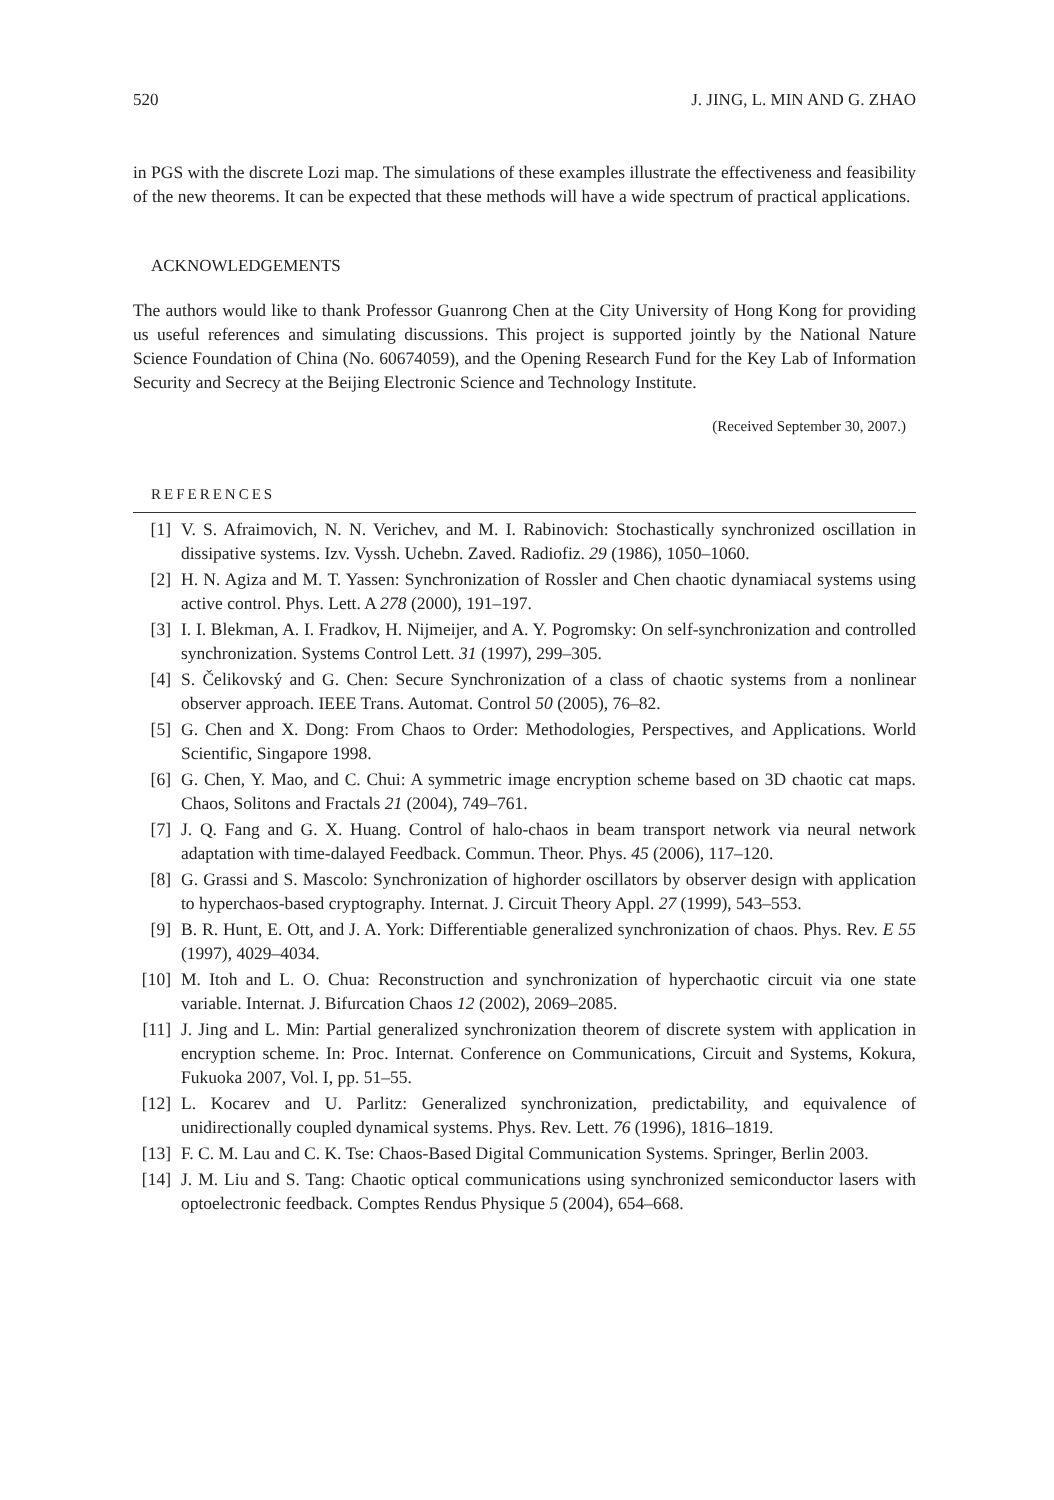520 J. JING, L. MIN AND G. ZHAO
in PGS with the discrete Lozi map. The simulations of these examples illustrate the effectiveness and feasibility of the new theorems. It can be expected that these methods will have a wide spectrum of practical applications.
ACKNOWLEDGEMENTS
The authors would like to thank Professor Guanrong Chen at the City University of Hong Kong for providing us useful references and simulating discussions. This project is supported jointly by the National Nature Science Foundation of China (No. 60674059), and the Opening Research Fund for the Key Lab of Information Security and Secrecy at the Beijing Electronic Science and Technology Institute.
(Received September 30, 2007.)
REFERENCES
[1] V. S. Afraimovich, N. N. Verichev, and M. I. Rabinovich: Stochastically synchronized oscillation in dissipative systems. Izv. Vyssh. Uchebn. Zaved. Radiofiz. 29 (1986), 1050–1060.
[2] H. N. Agiza and M. T. Yassen: Synchronization of Rossler and Chen chaotic dynamiacal systems using active control. Phys. Lett. A 278 (2000), 191–197.
[3] I. I. Blekman, A. I. Fradkov, H. Nijmeijer, and A. Y. Pogromsky: On self-synchronization and controlled synchronization. Systems Control Lett. 31 (1997), 299–305.
[4] S. Čelikovský and G. Chen: Secure Synchronization of a class of chaotic systems from a nonlinear observer approach. IEEE Trans. Automat. Control 50 (2005), 76–82.
[5] G. Chen and X. Dong: From Chaos to Order: Methodologies, Perspectives, and Applications. World Scientific, Singapore 1998.
[6] G. Chen, Y. Mao, and C. Chui: A symmetric image encryption scheme based on 3D chaotic cat maps. Chaos, Solitons and Fractals 21 (2004), 749–761.
[7] J. Q. Fang and G. X. Huang. Control of halo-chaos in beam transport network via neural network adaptation with time-dalayed Feedback. Commun. Theor. Phys. 45 (2006), 117–120.
[8] G. Grassi and S. Mascolo: Synchronization of highorder oscillators by observer design with application to hyperchaos-based cryptography. Internat. J. Circuit Theory Appl. 27 (1999), 543–553.
[9] B. R. Hunt, E. Ott, and J. A. York: Differentiable generalized synchronization of chaos. Phys. Rev. E 55 (1997), 4029–4034.
[10] M. Itoh and L. O. Chua: Reconstruction and synchronization of hyperchaotic circuit via one state variable. Internat. J. Bifurcation Chaos 12 (2002), 2069–2085.
[11] J. Jing and L. Min: Partial generalized synchronization theorem of discrete system with application in encryption scheme. In: Proc. Internat. Conference on Communications, Circuit and Systems, Kokura, Fukuoka 2007, Vol. I, pp. 51–55.
[12] L. Kocarev and U. Parlitz: Generalized synchronization, predictability, and equivalence of unidirectionally coupled dynamical systems. Phys. Rev. Lett. 76 (1996), 1816–1819.
[13] F. C. M. Lau and C. K. Tse: Chaos-Based Digital Communication Systems. Springer, Berlin 2003.
[14] J. M. Liu and S. Tang: Chaotic optical communications using synchronized semiconductor lasers with optoelectronic feedback. Comptes Rendus Physique 5 (2004), 654–668.